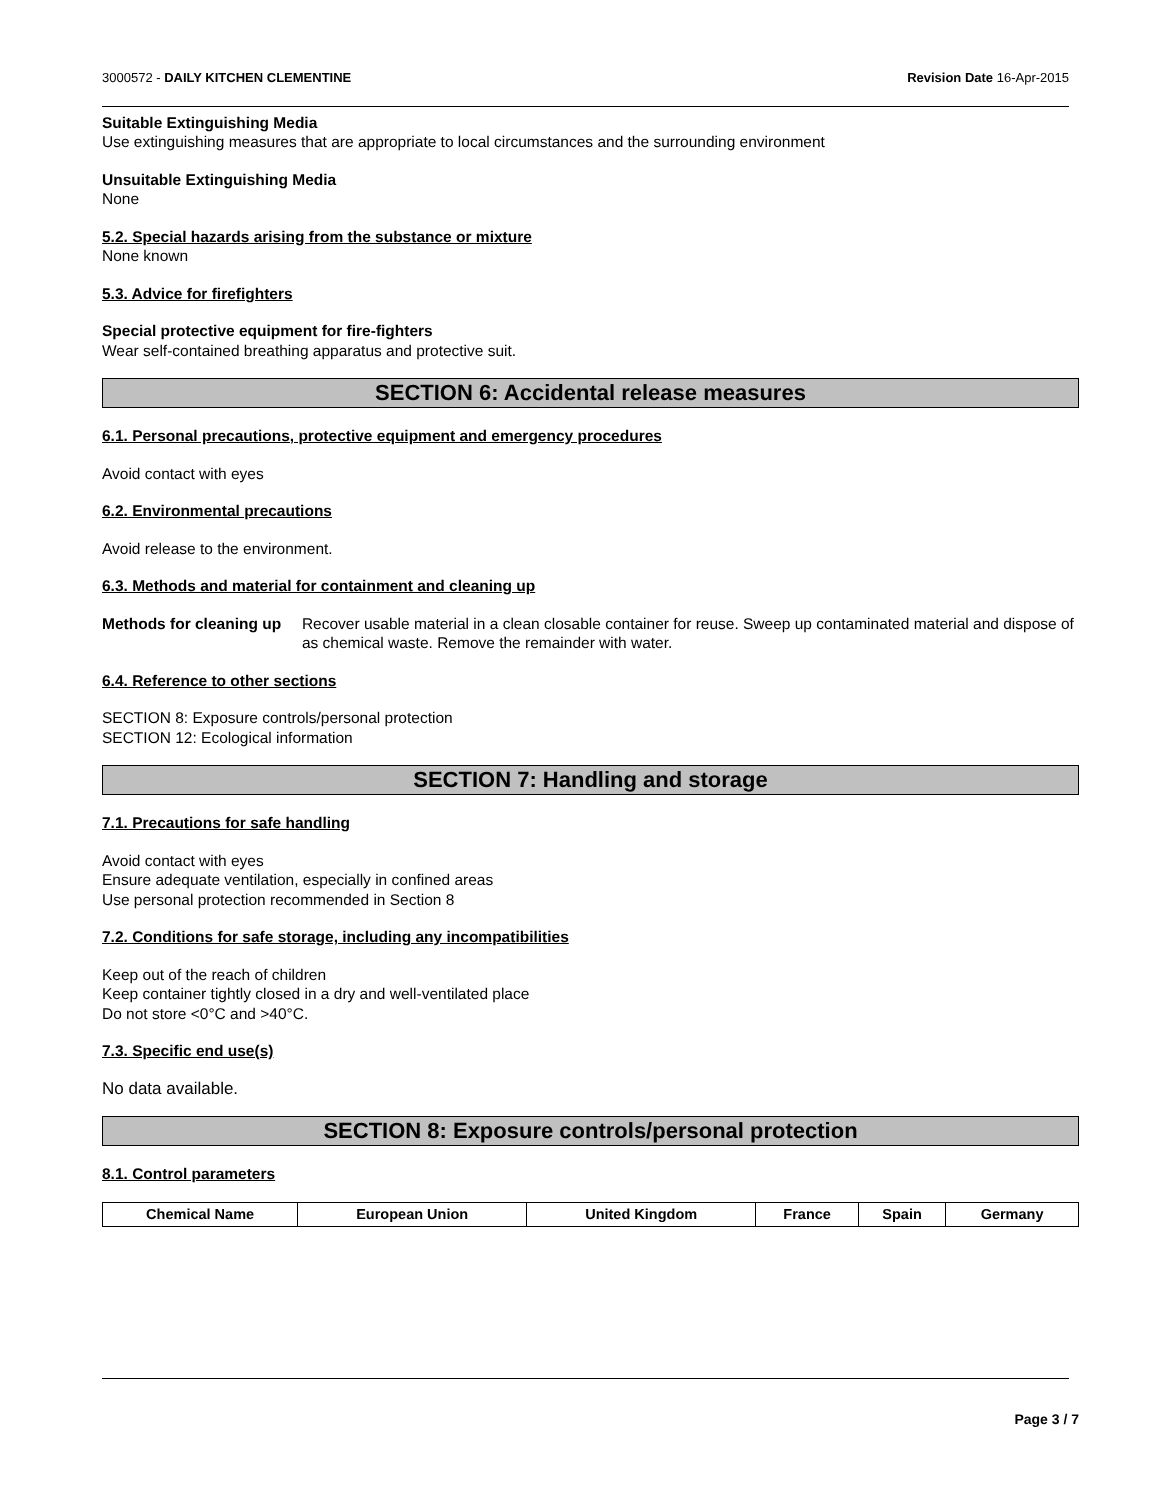3000572 - DAILY KITCHEN CLEMENTINE Revision Date 16-Apr-2015
Suitable Extinguishing Media
Use extinguishing measures that are appropriate to local circumstances and the surrounding environment
Unsuitable Extinguishing Media
None
5.2. Special hazards arising from the substance or mixture
None known
5.3. Advice for firefighters
Special protective equipment for fire-fighters
Wear self-contained breathing apparatus and protective suit.
SECTION 6: Accidental release measures
6.1. Personal precautions, protective equipment and emergency procedures
Avoid contact with eyes
6.2. Environmental precautions
Avoid release to the environment.
6.3. Methods and material for containment and cleaning up
Methods for cleaning up Recover usable material in a clean closable container for reuse. Sweep up contaminated material and dispose of as chemical waste. Remove the remainder with water.
6.4. Reference to other sections
SECTION 8: Exposure controls/personal protection
SECTION 12: Ecological information
SECTION 7: Handling and storage
7.1. Precautions for safe handling
Avoid contact with eyes
Ensure adequate ventilation, especially in confined areas
Use personal protection recommended in Section 8
7.2. Conditions for safe storage, including any incompatibilities
Keep out of the reach of children
Keep container tightly closed in a dry and well-ventilated place
Do not store <0°C and >40°C.
7.3. Specific end use(s)
No data available.
SECTION 8: Exposure controls/personal protection
8.1. Control parameters
| Chemical Name | European Union | United Kingdom | France | Spain | Germany |
| --- | --- | --- | --- | --- | --- |
Page 3 / 7